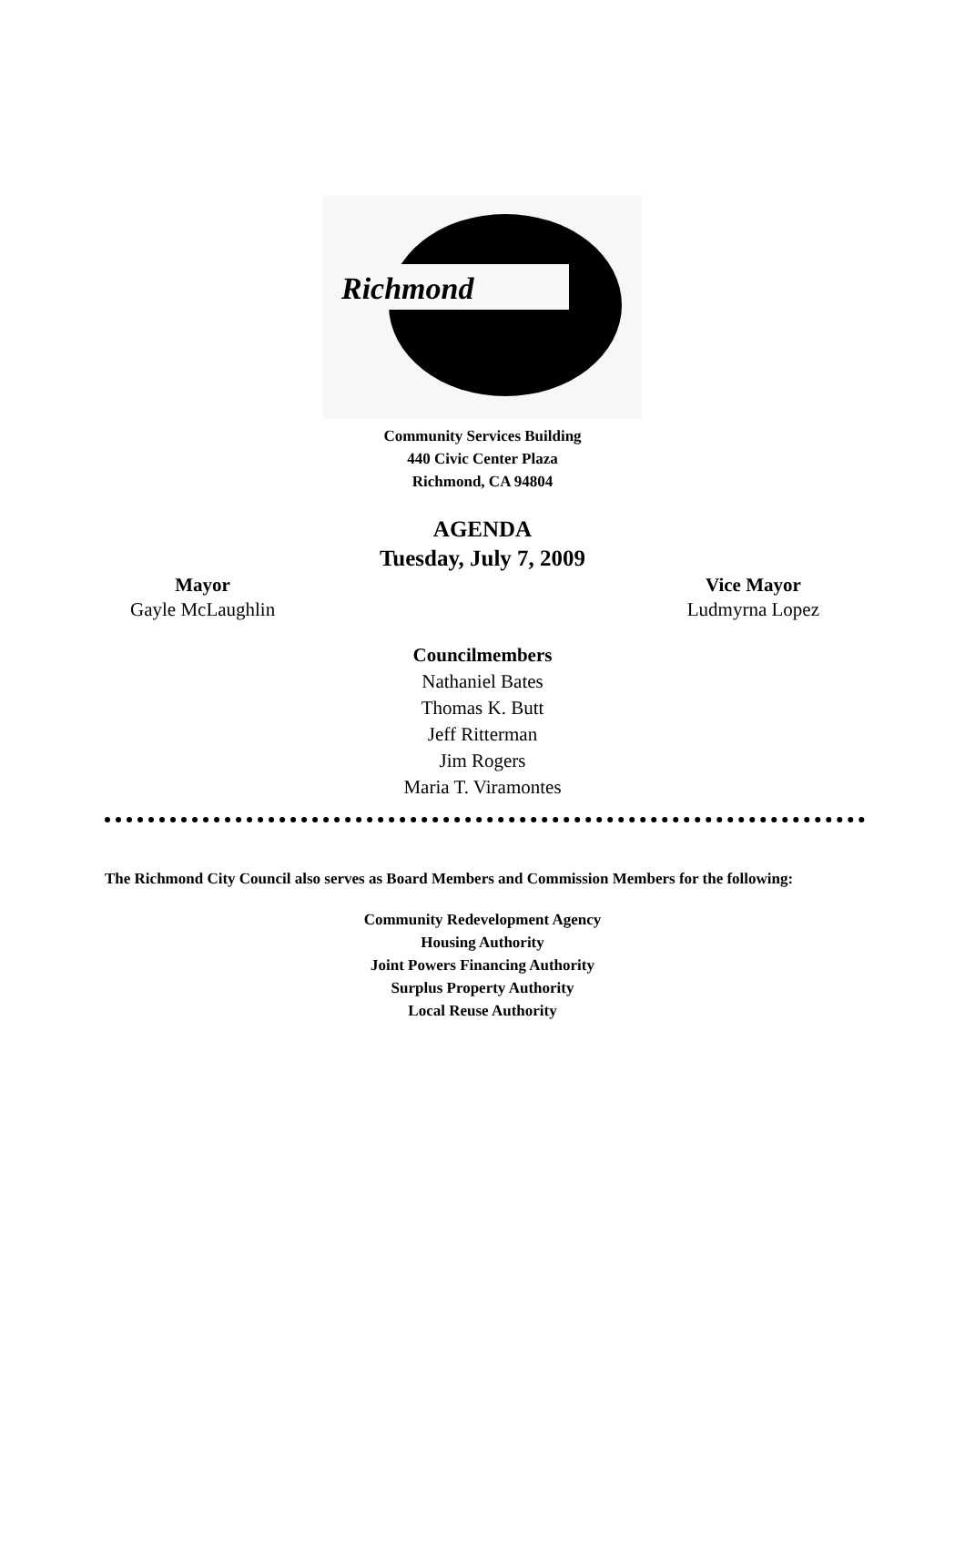Richmond
Community Services Building
440 Civic Center Plaza
Richmond, CA 94804
AGENDA
Tuesday, July 7, 2009
Mayor
Gayle McLaughlin
Vice Mayor
Ludmyrna Lopez
Councilmembers
Nathaniel Bates
Thomas K. Butt
Jeff Ritterman
Jim Rogers
Maria T. Viramontes
The Richmond City Council also serves as Board Members and Commission Members for the following:
Community Redevelopment Agency
Housing Authority
Joint Powers Financing Authority
Surplus Property Authority
Local Reuse Authority